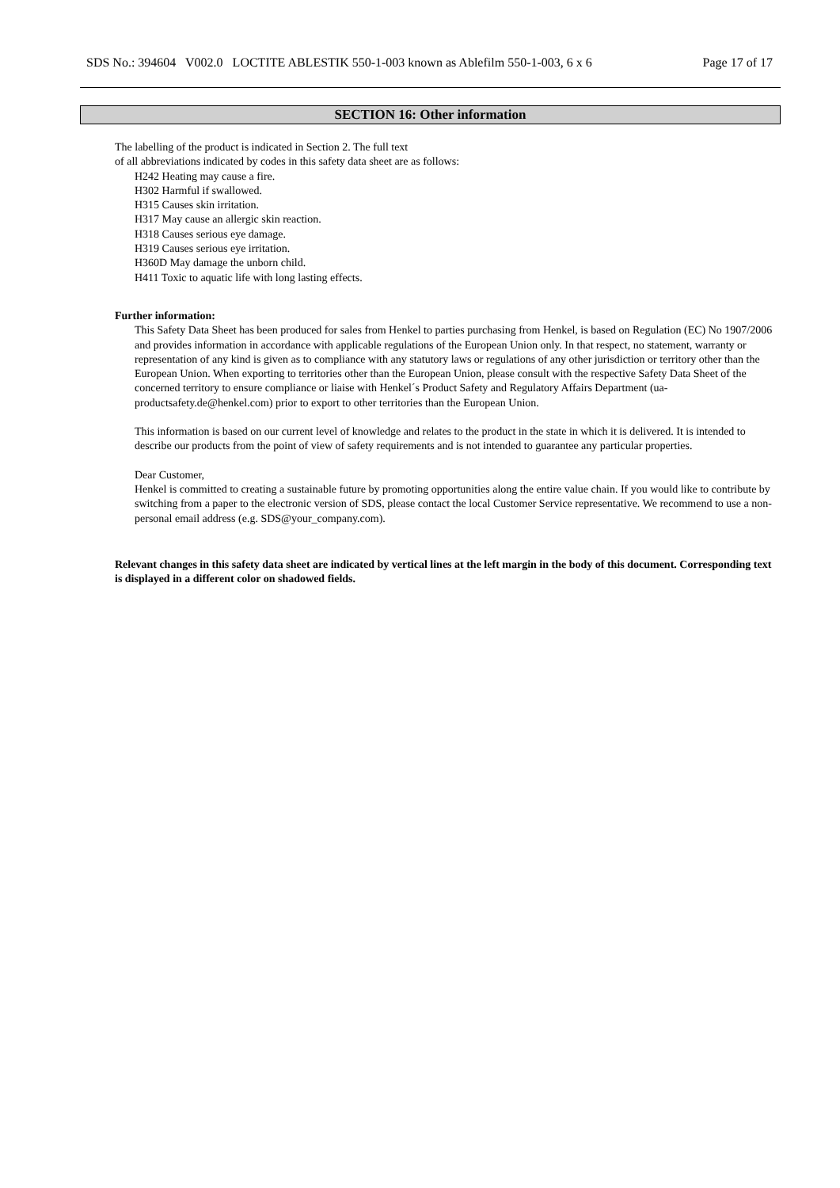SDS No.: 394604 V002.0 LOCTITE ABLESTIK 550-1-003 known as Ablefilm 550-1-003, 6 x 6 Page 17 of 17
SECTION 16: Other information
The labelling of the product is indicated in Section 2. The full text
of all abbreviations indicated by codes in this safety data sheet are as follows:
H242 Heating may cause a fire.
H302 Harmful if swallowed.
H315 Causes skin irritation.
H317 May cause an allergic skin reaction.
H318 Causes serious eye damage.
H319 Causes serious eye irritation.
H360D May damage the unborn child.
H411 Toxic to aquatic life with long lasting effects.
Further information:
This Safety Data Sheet has been produced for sales from Henkel to parties purchasing from Henkel, is based on Regulation (EC) No 1907/2006 and provides information in accordance with applicable regulations of the European Union only. In that respect, no statement, warranty or representation of any kind is given as to compliance with any statutory laws or regulations of any other jurisdiction or territory other than the European Union. When exporting to territories other than the European Union, please consult with the respective Safety Data Sheet of the concerned territory to ensure compliance or liaise with Henkel´s Product Safety and Regulatory Affairs Department (ua-productsafety.de@henkel.com) prior to export to other territories than the European Union.
This information is based on our current level of knowledge and relates to the product in the state in which it is delivered. It is intended to describe our products from the point of view of safety requirements and is not intended to guarantee any particular properties.
Dear Customer,
Henkel is committed to creating a sustainable future by promoting opportunities along the entire value chain. If you would like to contribute by switching from a paper to the electronic version of SDS, please contact the local Customer Service representative. We recommend to use a non-personal email address (e.g. SDS@your_company.com).
Relevant changes in this safety data sheet are indicated by vertical lines at the left margin in the body of this document. Corresponding text is displayed in a different color on shadowed fields.